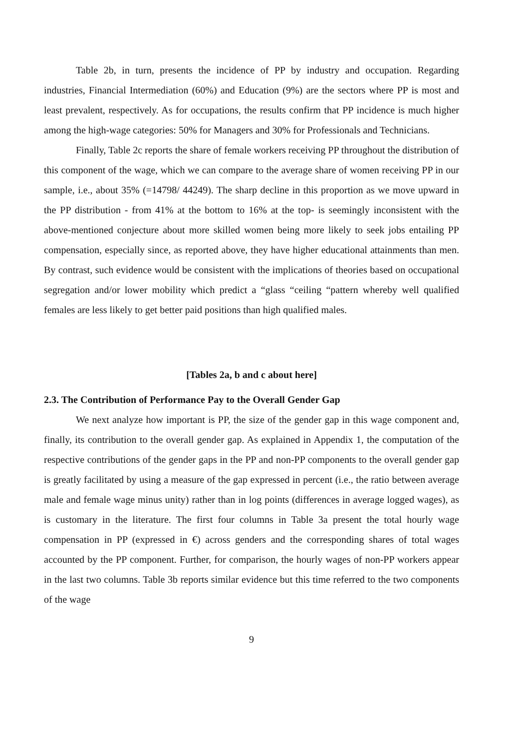Table 2b, in turn, presents the incidence of PP by industry and occupation. Regarding industries, Financial Intermediation (60%) and Education (9%) are the sectors where PP is most and least prevalent, respectively. As for occupations, the results confirm that PP incidence is much higher among the high-wage categories: 50% for Managers and 30% for Professionals and Technicians.
Finally, Table 2c reports the share of female workers receiving PP throughout the distribution of this component of the wage, which we can compare to the average share of women receiving PP in our sample, i.e., about 35% (=14798/ 44249). The sharp decline in this proportion as we move upward in the PP distribution - from 41% at the bottom to 16% at the top- is seemingly inconsistent with the above-mentioned conjecture about more skilled women being more likely to seek jobs entailing PP compensation, especially since, as reported above, they have higher educational attainments than men. By contrast, such evidence would be consistent with the implications of theories based on occupational segregation and/or lower mobility which predict a “glass “ceiling “pattern whereby well qualified females are less likely to get better paid positions than high qualified males.
[Tables 2a, b and c about here]
2.3. The Contribution of Performance Pay to the Overall Gender Gap
We next analyze how important is PP, the size of the gender gap in this wage component and, finally, its contribution to the overall gender gap. As explained in Appendix 1, the computation of the respective contributions of the gender gaps in the PP and non-PP components to the overall gender gap is greatly facilitated by using a measure of the gap expressed in percent (i.e., the ratio between average male and female wage minus unity) rather than in log points (differences in average logged wages), as is customary in the literature. The first four columns in Table 3a present the total hourly wage compensation in PP (expressed in €) across genders and the corresponding shares of total wages accounted by the PP component. Further, for comparison, the hourly wages of non-PP workers appear in the last two columns. Table 3b reports similar evidence but this time referred to the two components of the wage
9